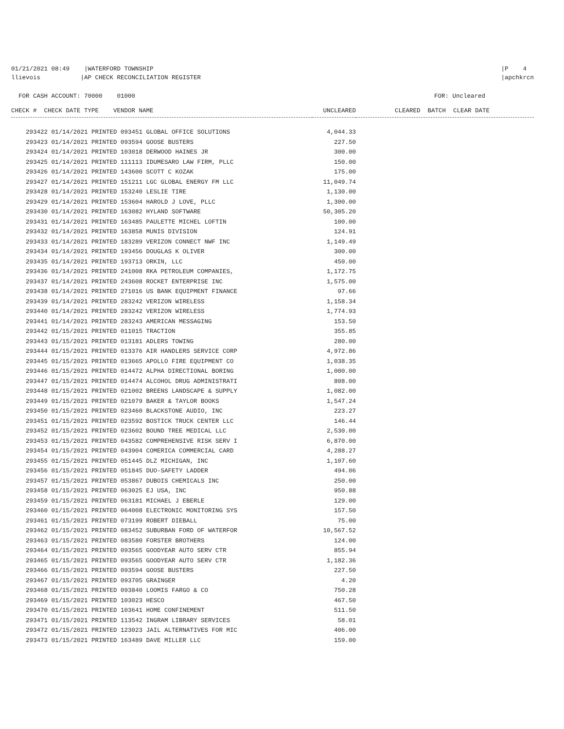01/21/2021 08:49 |WATERFORD TOWNSHIP
llievois |AP CHECK RECONCILIATION REGISTER
|P 4
|apchkrcn
FOR CASH ACCOUNT: 70000 01000
FOR: Uncleared
| CHECK # CHECK DATE TYPE VENDOR NAME | UNCLEARED | CLEARED BATCH CLEAR DATE |
| --- | --- | --- |
| 293422 01/14/2021 PRINTED 093451 GLOBAL OFFICE SOLUTIONS | 4,044.33 | |
| 293423 01/14/2021 PRINTED 093594 GOOSE BUSTERS | 227.50 | |
| 293424 01/14/2021 PRINTED 103018 DERWOOD HAINES JR | 300.00 | |
| 293425 01/14/2021 PRINTED 111113 IDUMESARO LAW FIRM, PLLC | 150.00 | |
| 293426 01/14/2021 PRINTED 143600 SCOTT C KOZAK | 175.00 | |
| 293427 01/14/2021 PRINTED 151211 LGC GLOBAL ENERGY FM LLC | 11,049.74 | |
| 293428 01/14/2021 PRINTED 153240 LESLIE TIRE | 1,130.00 | |
| 293429 01/14/2021 PRINTED 153604 HAROLD J LOVE, PLLC | 1,300.00 | |
| 293430 01/14/2021 PRINTED 163082 HYLAND SOFTWARE | 50,305.20 | |
| 293431 01/14/2021 PRINTED 163485 PAULETTE MICHEL LOFTIN | 100.00 | |
| 293432 01/14/2021 PRINTED 163858 MUNIS DIVISION | 124.91 | |
| 293433 01/14/2021 PRINTED 183289 VERIZON CONNECT NWF INC | 1,149.49 | |
| 293434 01/14/2021 PRINTED 193456 DOUGLAS K OLIVER | 300.00 | |
| 293435 01/14/2021 PRINTED 193713 ORKIN, LLC | 450.00 | |
| 293436 01/14/2021 PRINTED 241008 RKA PETROLEUM COMPANIES, | 1,172.75 | |
| 293437 01/14/2021 PRINTED 243608 ROCKET ENTERPRISE INC | 1,575.00 | |
| 293438 01/14/2021 PRINTED 271016 US BANK EQUIPMENT FINANCE | 97.66 | |
| 293439 01/14/2021 PRINTED 283242 VERIZON WIRELESS | 1,158.34 | |
| 293440 01/14/2021 PRINTED 283242 VERIZON WIRELESS | 1,774.93 | |
| 293441 01/14/2021 PRINTED 283243 AMERICAN MESSAGING | 153.50 | |
| 293442 01/15/2021 PRINTED 011015 TRACTION | 355.85 | |
| 293443 01/15/2021 PRINTED 013181 ADLERS TOWING | 280.00 | |
| 293444 01/15/2021 PRINTED 013376 AIR HANDLERS SERVICE CORP | 4,972.86 | |
| 293445 01/15/2021 PRINTED 013665 APOLLO FIRE EQUIPMENT CO | 1,038.35 | |
| 293446 01/15/2021 PRINTED 014472 ALPHA DIRECTIONAL BORING | 1,000.00 | |
| 293447 01/15/2021 PRINTED 014474 ALCOHOL DRUG ADMINISTRATI | 808.00 | |
| 293448 01/15/2021 PRINTED 021002 BREENS LANDSCAPE & SUPPLY | 1,082.00 | |
| 293449 01/15/2021 PRINTED 021079 BAKER & TAYLOR BOOKS | 1,547.24 | |
| 293450 01/15/2021 PRINTED 023460 BLACKSTONE AUDIO, INC | 223.27 | |
| 293451 01/15/2021 PRINTED 023592 BOSTICK TRUCK CENTER LLC | 146.44 | |
| 293452 01/15/2021 PRINTED 023602 BOUND TREE MEDICAL LLC | 2,530.00 | |
| 293453 01/15/2021 PRINTED 043582 COMPREHENSIVE RISK SERV I | 6,870.00 | |
| 293454 01/15/2021 PRINTED 043904 COMERICA COMMERCIAL CARD | 4,288.27 | |
| 293455 01/15/2021 PRINTED 051445 DLZ MICHIGAN, INC | 1,107.60 | |
| 293456 01/15/2021 PRINTED 051845 DUO-SAFETY LADDER | 494.06 | |
| 293457 01/15/2021 PRINTED 053867 DUBOIS CHEMICALS INC | 250.00 | |
| 293458 01/15/2021 PRINTED 063025 EJ USA, INC | 950.88 | |
| 293459 01/15/2021 PRINTED 063181 MICHAEL J EBERLE | 129.00 | |
| 293460 01/15/2021 PRINTED 064008 ELECTRONIC MONITORING SYS | 157.50 | |
| 293461 01/15/2021 PRINTED 073199 ROBERT DIEBALL | 75.00 | |
| 293462 01/15/2021 PRINTED 083452 SUBURBAN FORD OF WATERFOR | 10,567.52 | |
| 293463 01/15/2021 PRINTED 083580 FORSTER BROTHERS | 124.00 | |
| 293464 01/15/2021 PRINTED 093565 GOODYEAR AUTO SERV CTR | 855.94 | |
| 293465 01/15/2021 PRINTED 093565 GOODYEAR AUTO SERV CTR | 1,182.36 | |
| 293466 01/15/2021 PRINTED 093594 GOOSE BUSTERS | 227.50 | |
| 293467 01/15/2021 PRINTED 093705 GRAINGER | 4.20 | |
| 293468 01/15/2021 PRINTED 093840 LOOMIS FARGO & CO | 750.28 | |
| 293469 01/15/2021 PRINTED 103023 HESCO | 467.50 | |
| 293470 01/15/2021 PRINTED 103641 HOME CONFINEMENT | 511.50 | |
| 293471 01/15/2021 PRINTED 113542 INGRAM LIBRARY SERVICES | 58.01 | |
| 293472 01/15/2021 PRINTED 123023 JAIL ALTERNATIVES FOR MIC | 406.00 | |
| 293473 01/15/2021 PRINTED 163489 DAVE MILLER LLC | 159.00 | |